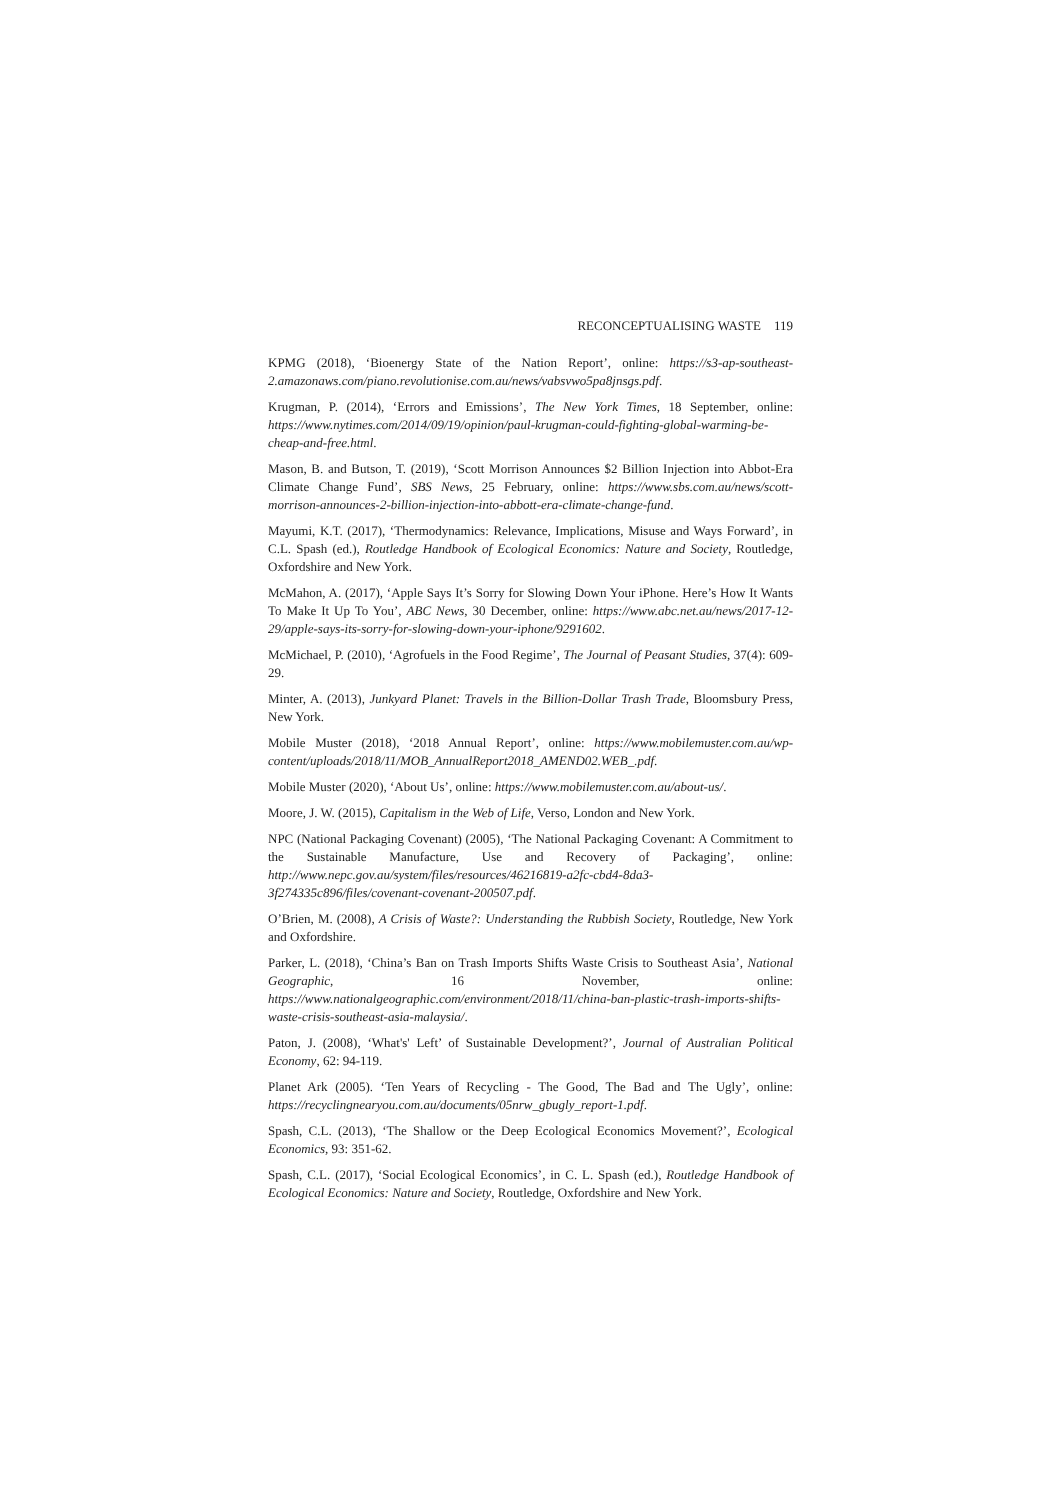RECONCEPTUALISING WASTE 119
KPMG (2018), ‘Bioenergy State of the Nation Report’, online: https://s3-ap-southeast-2.amazonaws.com/piano.revolutionise.com.au/news/vabsvwo5pa8jnsgs.pdf.
Krugman, P. (2014), ‘Errors and Emissions’, The New York Times, 18 September, online: https://www.nytimes.com/2014/09/19/opinion/paul-krugman-could-fighting-global-warming-be-cheap-and-free.html.
Mason, B. and Butson, T. (2019), ‘Scott Morrison Announces $2 Billion Injection into Abbot-Era Climate Change Fund’, SBS News, 25 February, online: https://www.sbs.com.au/news/scott-morrison-announces-2-billion-injection-into-abbott-era-climate-change-fund.
Mayumi, K.T. (2017), ‘Thermodynamics: Relevance, Implications, Misuse and Ways Forward’, in C.L. Spash (ed.), Routledge Handbook of Ecological Economics: Nature and Society, Routledge, Oxfordshire and New York.
McMahon, A. (2017), ‘Apple Says It’s Sorry for Slowing Down Your iPhone. Here’s How It Wants To Make It Up To You’, ABC News, 30 December, online: https://www.abc.net.au/news/2017-12-29/apple-says-its-sorry-for-slowing-down-your-iphone/9291602.
McMichael, P. (2010), ‘Agrofuels in the Food Regime’, The Journal of Peasant Studies, 37(4): 609-29.
Minter, A. (2013), Junkyard Planet: Travels in the Billion-Dollar Trash Trade, Bloomsbury Press, New York.
Mobile Muster (2018), ‘2018 Annual Report’, online: https://www.mobilemuster.com.au/wp-content/uploads/2018/11/MOB_AnnualReport2018_AMEND02.WEB_.pdf.
Mobile Muster (2020), ‘About Us’, online: https://www.mobilemuster.com.au/about-us/.
Moore, J. W. (2015), Capitalism in the Web of Life, Verso, London and New York.
NPC (National Packaging Covenant) (2005), ‘The National Packaging Covenant: A Commitment to the Sustainable Manufacture, Use and Recovery of Packaging’, online: http://www.nepc.gov.au/system/files/resources/46216819-a2fc-cbd4-8da3-3f274335c896/files/covenant-covenant-200507.pdf.
O’Brien, M. (2008), A Crisis of Waste?: Understanding the Rubbish Society, Routledge, New York and Oxfordshire.
Parker, L. (2018), ‘China’s Ban on Trash Imports Shifts Waste Crisis to Southeast Asia’, National Geographic, 16 November, online: https://www.nationalgeographic.com/environment/2018/11/china-ban-plastic-trash-imports-shifts-waste-crisis-southeast-asia-malaysia/.
Paton, J. (2008), ‘What's' Left’ of Sustainable Development?’, Journal of Australian Political Economy, 62: 94-119.
Planet Ark (2005). ‘Ten Years of Recycling - The Good, The Bad and The Ugly’, online: https://recyclingnearyou.com.au/documents/05nrw_gbugly_report-1.pdf.
Spash, C.L. (2013), ‘The Shallow or the Deep Ecological Economics Movement?’, Ecological Economics, 93: 351-62.
Spash, C.L. (2017), ‘Social Ecological Economics’, in C. L. Spash (ed.), Routledge Handbook of Ecological Economics: Nature and Society, Routledge, Oxfordshire and New York.